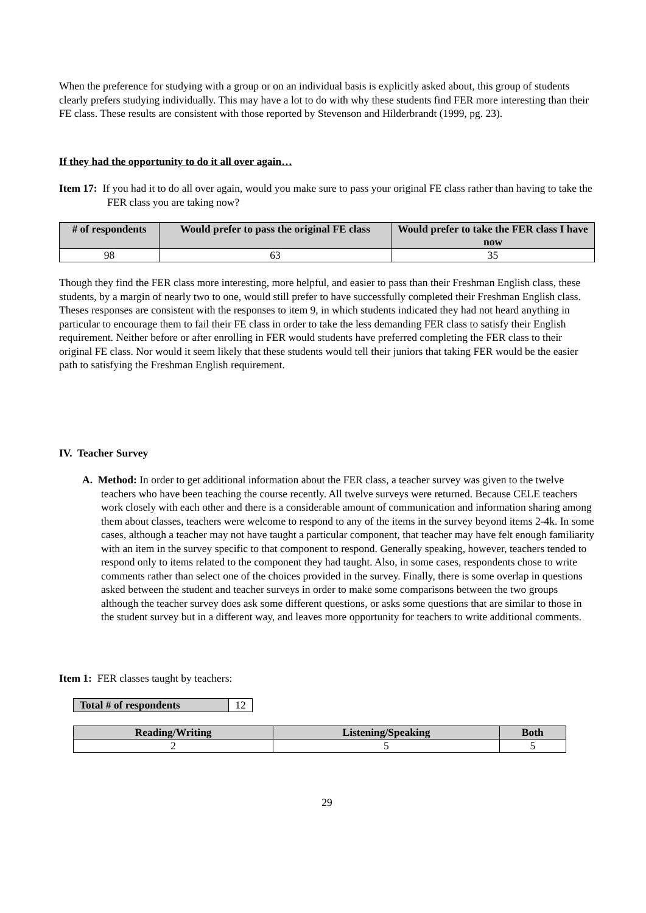When the preference for studying with a group or on an individual basis is explicitly asked about, this group of students clearly prefers studying individually. This may have a lot to do with why these students find FER more interesting than their FE class. These results are consistent with those reported by Stevenson and Hilderbrandt (1999, pg. 23).
If they had the opportunity to do it all over again…
Item 17: If you had it to do all over again, would you make sure to pass your original FE class rather than having to take the FER class you are taking now?
| # of respondents | Would prefer to pass the original FE class | Would prefer to take the FER class I have now |
| --- | --- | --- |
| 98 | 63 | 35 |
Though they find the FER class more interesting, more helpful, and easier to pass than their Freshman English class, these students, by a margin of nearly two to one, would still prefer to have successfully completed their Freshman English class. Theses responses are consistent with the responses to item 9, in which students indicated they had not heard anything in particular to encourage them to fail their FE class in order to take the less demanding FER class to satisfy their English requirement. Neither before or after enrolling in FER would students have preferred completing the FER class to their original FE class. Nor would it seem likely that these students would tell their juniors that taking FER would be the easier path to satisfying the Freshman English requirement.
IV. Teacher Survey
A. Method: In order to get additional information about the FER class, a teacher survey was given to the twelve teachers who have been teaching the course recently. All twelve surveys were returned. Because CELE teachers work closely with each other and there is a considerable amount of communication and information sharing among them about classes, teachers were welcome to respond to any of the items in the survey beyond items 2-4k. In some cases, although a teacher may not have taught a particular component, that teacher may have felt enough familiarity with an item in the survey specific to that component to respond. Generally speaking, however, teachers tended to respond only to items related to the component they had taught. Also, in some cases, respondents chose to write comments rather than select one of the choices provided in the survey. Finally, there is some overlap in questions asked between the student and teacher surveys in order to make some comparisons between the two groups although the teacher survey does ask some different questions, or asks some questions that are similar to those in the student survey but in a different way, and leaves more opportunity for teachers to write additional comments.
Item 1: FER classes taught by teachers:
| Total # of respondents | 12 |
| Reading/Writing | Listening/Speaking | Both |
| --- | --- | --- |
| 2 | 5 | 5 |
29